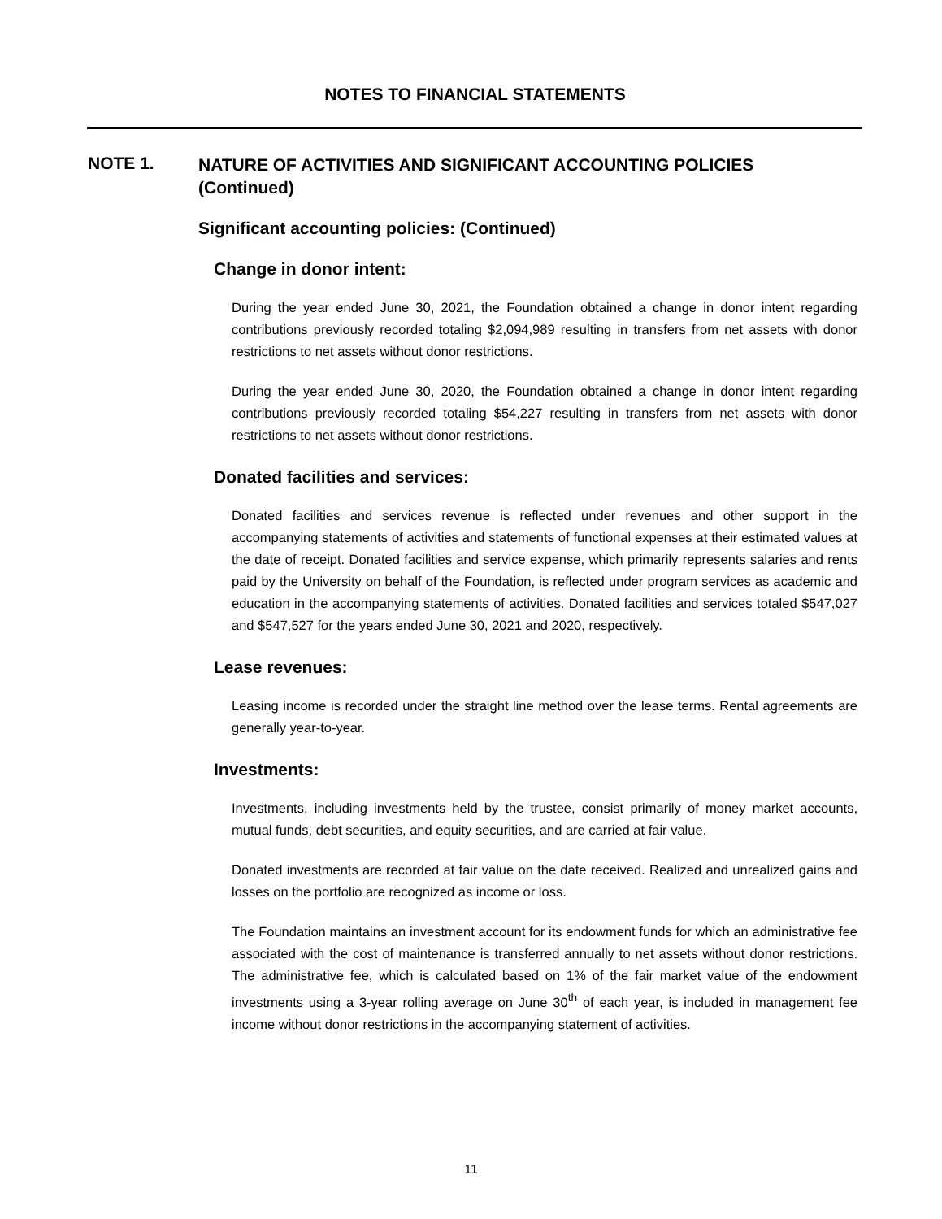NOTES TO FINANCIAL STATEMENTS
NOTE 1.
NATURE OF ACTIVITIES AND SIGNIFICANT ACCOUNTING POLICIES (Continued)
Significant accounting policies: (Continued)
Change in donor intent:
During the year ended June 30, 2021, the Foundation obtained a change in donor intent regarding contributions previously recorded totaling $2,094,989 resulting in transfers from net assets with donor restrictions to net assets without donor restrictions.
During the year ended June 30, 2020, the Foundation obtained a change in donor intent regarding contributions previously recorded totaling $54,227 resulting in transfers from net assets with donor restrictions to net assets without donor restrictions.
Donated facilities and services:
Donated facilities and services revenue is reflected under revenues and other support in the accompanying statements of activities and statements of functional expenses at their estimated values at the date of receipt. Donated facilities and service expense, which primarily represents salaries and rents paid by the University on behalf of the Foundation, is reflected under program services as academic and education in the accompanying statements of activities. Donated facilities and services totaled $547,027 and $547,527 for the years ended June 30, 2021 and 2020, respectively.
Lease revenues:
Leasing income is recorded under the straight line method over the lease terms. Rental agreements are generally year-to-year.
Investments:
Investments, including investments held by the trustee, consist primarily of money market accounts, mutual funds, debt securities, and equity securities, and are carried at fair value.
Donated investments are recorded at fair value on the date received. Realized and unrealized gains and losses on the portfolio are recognized as income or loss.
The Foundation maintains an investment account for its endowment funds for which an administrative fee associated with the cost of maintenance is transferred annually to net assets without donor restrictions. The administrative fee, which is calculated based on 1% of the fair market value of the endowment investments using a 3-year rolling average on June 30<sup>th</sup> of each year, is included in management fee income without donor restrictions in the accompanying statement of activities.
11